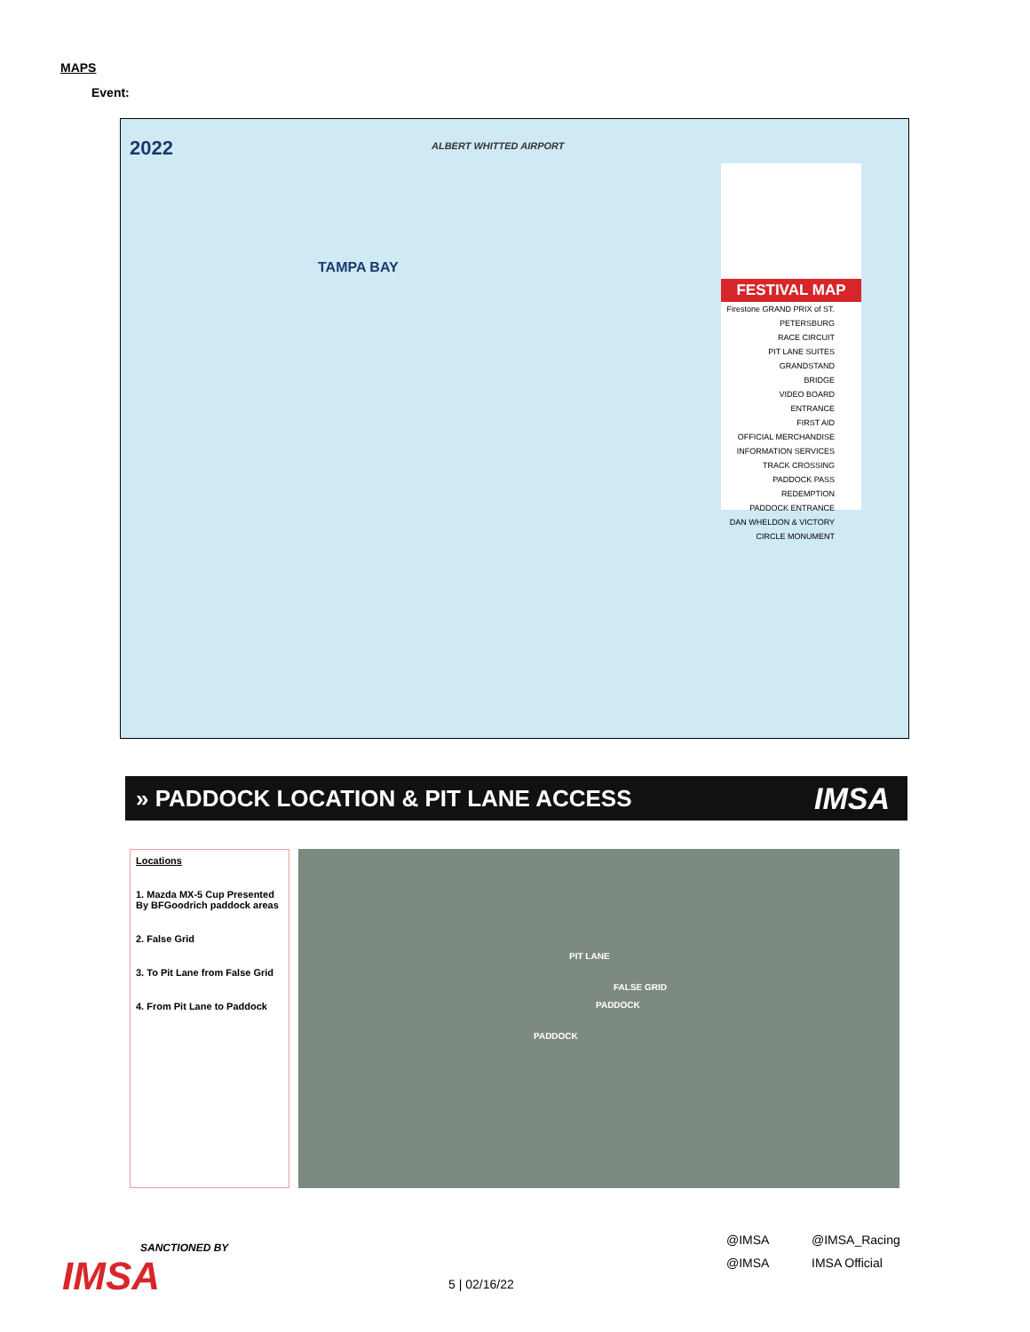MAPS
Event:
2022 ALBERT WHITTED AIRPORT
TAMPA BAY
FESTIVAL MAP
Firestone GRAND PRIX of ST. PETERSBURG
RACE CIRCUIT
PIT LANE SUITES
GRANDSTAND
BRIDGE
VIDEO BOARD
ENTRANCE
FIRST AID
OFFICIAL MERCHANDISE
INFORMATION SERVICES
TRACK CROSSING
PADDOCK PASS REDEMPTION
PADDOCK ENTRANCE
DAN WHELDON & VICTORY CIRCLE MONUMENT
» PADDOCK LOCATION & PIT LANE ACCESS IMSA
Locations
1. Mazda MX-5 Cup Presented By BFGoodrich paddock areas
2. False Grid
3. To Pit Lane from False Grid
4. From Pit Lane to Paddock
PIT LANE
FALSE GRID
PADDOCK
PADDOCK
SANCTIONED BY
IMSA
5 | 02/16/22
@IMSA @IMSA_Racing @IMSA IMSA Official